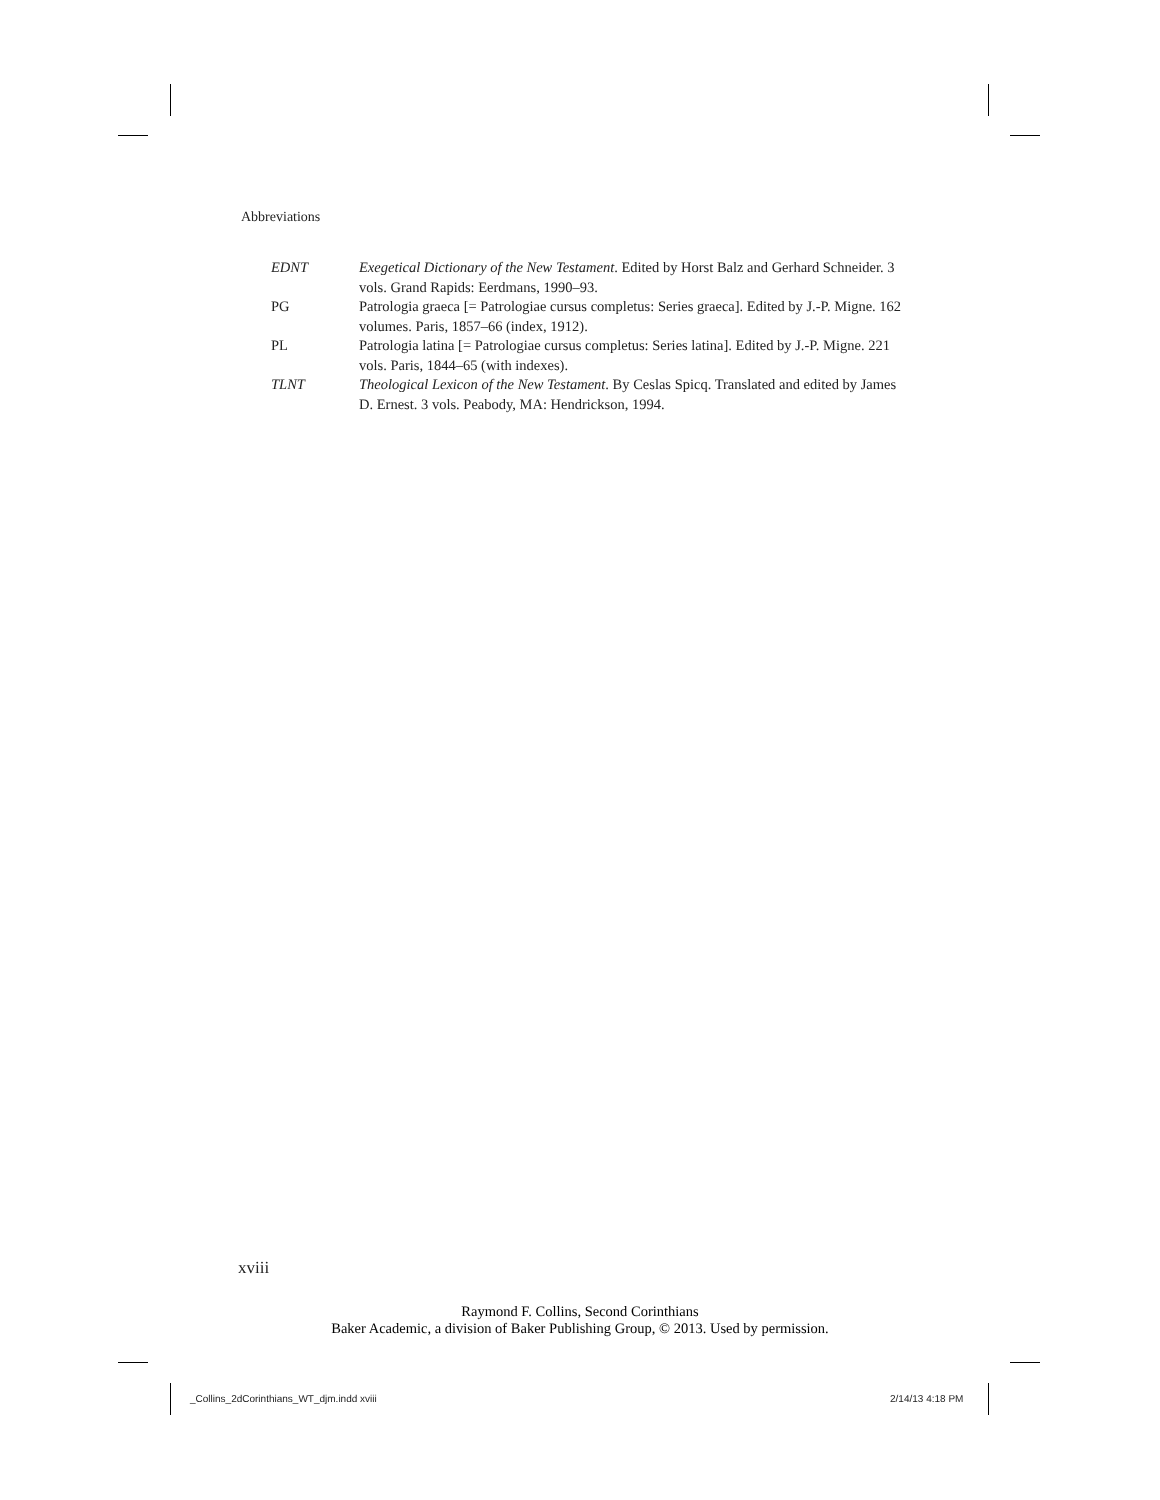Abbreviations
EDNT Exegetical Dictionary of the New Testament. Edited by Horst Balz and Gerhard Schneider. 3 vols. Grand Rapids: Eerdmans, 1990–93.
PG Patrologia graeca [= Patrologiae cursus completus: Series graeca]. Edited by J.-P. Migne. 162 volumes. Paris, 1857–66 (index, 1912).
PL Patrologia latina [= Patrologiae cursus completus: Series latina]. Edited by J.-P. Migne. 221 vols. Paris, 1844–65 (with indexes).
TLNT Theological Lexicon of the New Testament. By Ceslas Spicq. Translated and edited by James D. Ernest. 3 vols. Peabody, MA: Hendrickson, 1994.
xviii
Raymond F. Collins, Second Corinthians
Baker Academic, a division of Baker Publishing Group, © 2013. Used by permission.
_Collins_2dCorinthians_WT_djm.indd xviii
2/14/13 4:18 PM